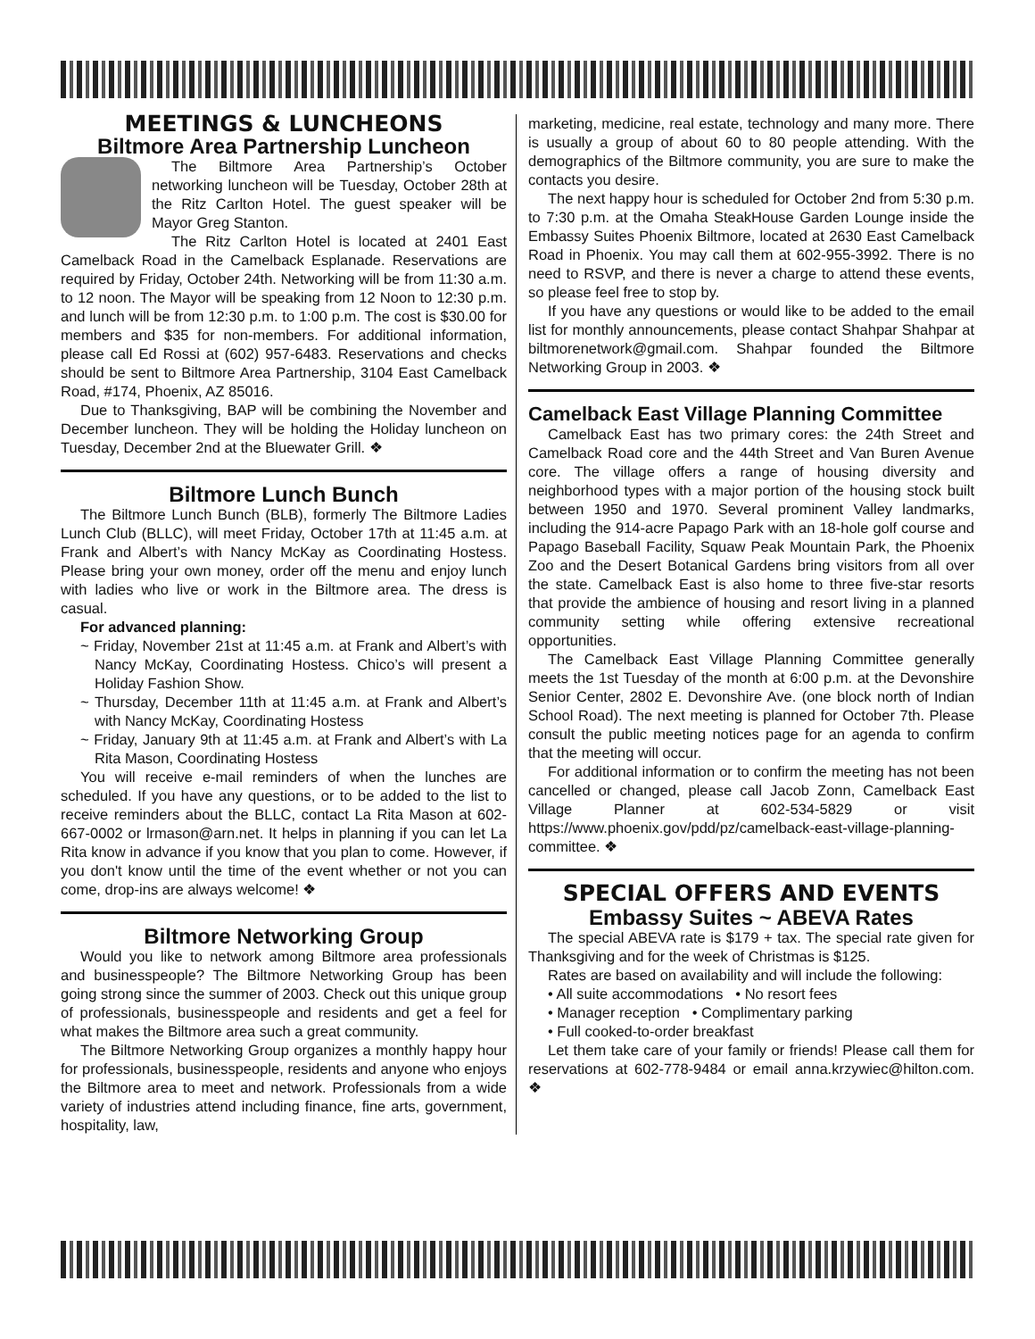MEETINGS & LUNCHEONS
Biltmore Area Partnership Luncheon
The Biltmore Area Partnership’s October networking luncheon will be Tuesday, October 28th at the Ritz Carlton Hotel. The guest speaker will be Mayor Greg Stanton.
The Ritz Carlton Hotel is located at 2401 East Camelback Road in the Camelback Esplanade. Reservations are required by Friday, October 24th. Networking will be from 11:30 a.m. to 12 noon. The Mayor will be speaking from 12 Noon to 12:30 p.m. and lunch will be from 12:30 p.m. to 1:00 p.m. The cost is $30.00 for members and $35 for non-members. For additional information, please call Ed Rossi at (602) 957-6483. Reservations and checks should be sent to Biltmore Area Partnership, 3104 East Camelback Road, #174, Phoenix, AZ 85016.
Due to Thanksgiving, BAP will be combining the November and December luncheon. They will be holding the Holiday luncheon on Tuesday, December 2nd at the Bluewater Grill. ❖
Biltmore Lunch Bunch
The Biltmore Lunch Bunch (BLB), formerly The Biltmore Ladies Lunch Club (BLLC), will meet Friday, October 17th at 11:45 a.m. at Frank and Albert’s with Nancy McKay as Coordinating Hostess. Please bring your own money, order off the menu and enjoy lunch with ladies who live or work in the Biltmore area. The dress is casual.
For advanced planning:
~ Friday, November 21st at 11:45 a.m. at Frank and Albert’s with Nancy McKay, Coordinating Hostess. Chico’s will present a Holiday Fashion Show.
~ Thursday, December 11th at 11:45 a.m. at Frank and Albert’s with Nancy McKay, Coordinating Hostess
~ Friday, January 9th at 11:45 a.m. at Frank and Albert’s with La Rita Mason, Coordinating Hostess
You will receive e-mail reminders of when the lunches are scheduled. If you have any questions, or to be added to the list to receive reminders about the BLLC, contact La Rita Mason at 602-667-0002 or lrmason@arn.net. It helps in planning if you can let La Rita know in advance if you know that you plan to come. However, if you don't know until the time of the event whether or not you can come, drop-ins are always welcome! ❖
Biltmore Networking Group
Would you like to network among Biltmore area professionals and businesspeople? The Biltmore Networking Group has been going strong since the summer of 2003. Check out this unique group of professionals, businesspeople and residents and get a feel for what makes the Biltmore area such a great community.
The Biltmore Networking Group organizes a monthly happy hour for professionals, businesspeople, residents and anyone who enjoys the Biltmore area to meet and network. Professionals from a wide variety of industries attend including finance, fine arts, government, hospitality, law,
marketing, medicine, real estate, technology and many more. There is usually a group of about 60 to 80 people attending. With the demographics of the Biltmore community, you are sure to make the contacts you desire.
The next happy hour is scheduled for October 2nd from 5:30 p.m. to 7:30 p.m. at the Omaha SteakHouse Garden Lounge inside the Embassy Suites Phoenix Biltmore, located at 2630 East Camelback Road in Phoenix. You may call them at 602-955-3992. There is no need to RSVP, and there is never a charge to attend these events, so please feel free to stop by.
If you have any questions or would like to be added to the email list for monthly announcements, please contact Shahpar Shahpar at biltmorenetwork@gmail.com. Shahpar founded the Biltmore Networking Group in 2003. ❖
Camelback East Village Planning Committee
Camelback East has two primary cores: the 24th Street and Camelback Road core and the 44th Street and Van Buren Avenue core. The village offers a range of housing diversity and neighborhood types with a major portion of the housing stock built between 1950 and 1970. Several prominent Valley landmarks, including the 914-acre Papago Park with an 18-hole golf course and Papago Baseball Facility, Squaw Peak Mountain Park, the Phoenix Zoo and the Desert Botanical Gardens bring visitors from all over the state. Camelback East is also home to three five-star resorts that provide the ambience of housing and resort living in a planned community setting while offering extensive recreational opportunities.
The Camelback East Village Planning Committee generally meets the 1st Tuesday of the month at 6:00 p.m. at the Devonshire Senior Center, 2802 E. Devonshire Ave. (one block north of Indian School Road). The next meeting is planned for October 7th. Please consult the public meeting notices page for an agenda to confirm that the meeting will occur.
For additional information or to confirm the meeting has not been cancelled or changed, please call Jacob Zonn, Camelback East Village Planner at 602-534-5829 or visit https://www.phoenix.gov/pdd/pz/camelback-east-village-planning-committee. ❖
SPECIAL OFFERS AND EVENTS
Embassy Suites ~ ABEVA Rates
The special ABEVA rate is $179 + tax. The special rate given for Thanksgiving and for the week of Christmas is $125.
Rates are based on availability and will include the following:
• All suite accommodations • No resort fees
• Manager reception • Complimentary parking
• Full cooked-to-order breakfast
Let them take care of your family or friends! Please call them for reservations at 602-778-9484 or email anna.krzywiec@hilton.com. ❖